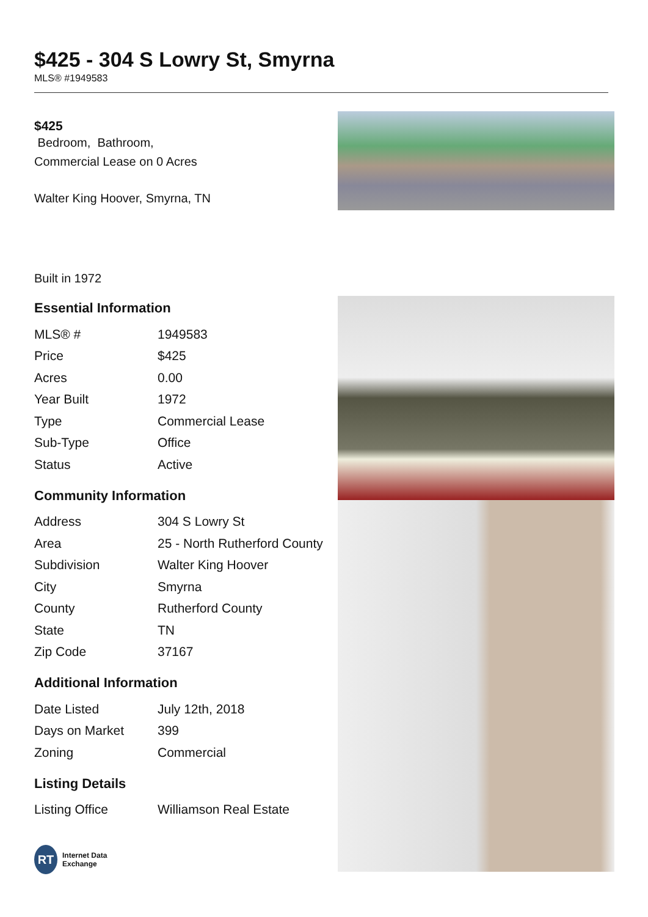$425 - 304 S Lowry St, Smyrna
MLS® #1949583
$425
Bedroom, Bathroom,
Commercial Lease on 0 Acres
Walter King Hoover, Smyrna, TN
Built in 1972
Essential Information
| MLS® # | 1949583 |
| Price | $425 |
| Acres | 0.00 |
| Year Built | 1972 |
| Type | Commercial Lease |
| Sub-Type | Office |
| Status | Active |
Community Information
| Address | 304 S Lowry St |
| Area | 25 - North Rutherford County |
| Subdivision | Walter King Hoover |
| City | Smyrna |
| County | Rutherford County |
| State | TN |
| Zip Code | 37167 |
Additional Information
| Date Listed | July 12th, 2018 |
| Days on Market | 399 |
| Zoning | Commercial |
Listing Details
| Listing Office | Williamson Real Estate |
RT
Internet Data
Exchange